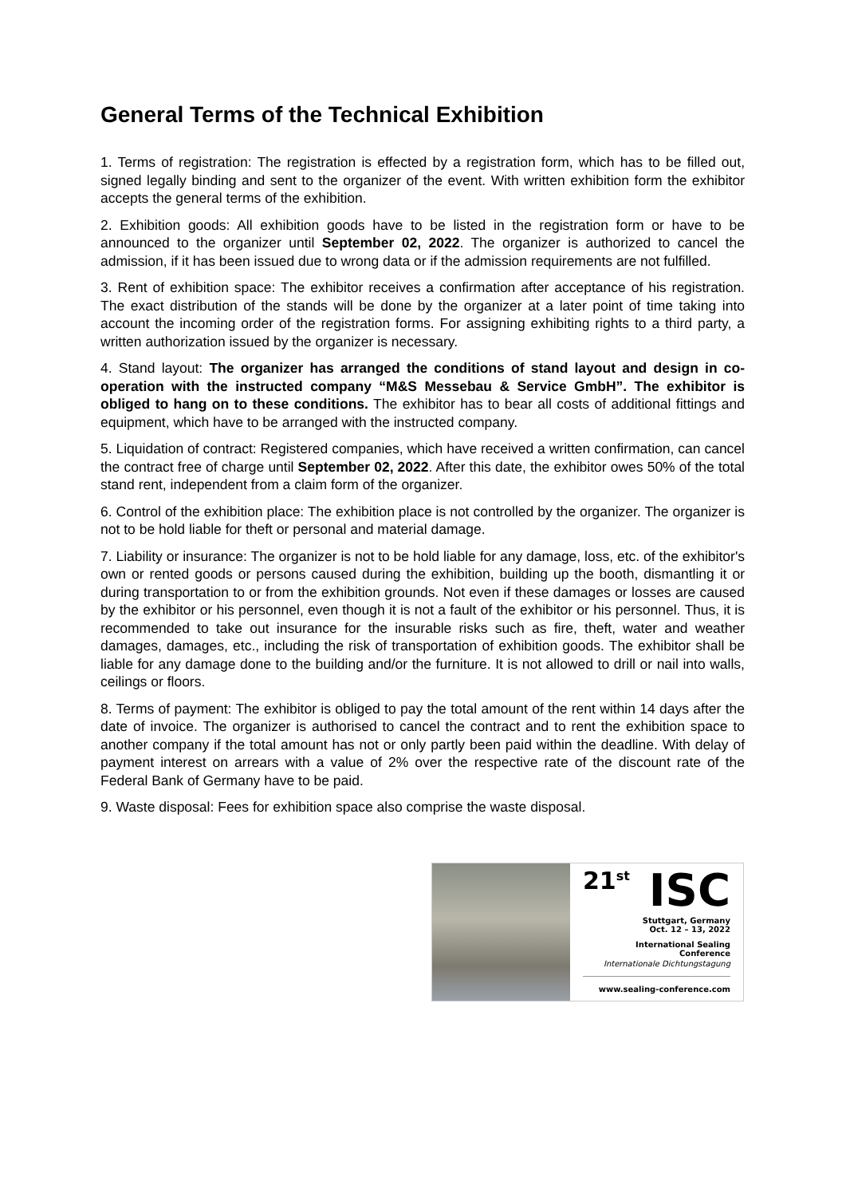General Terms of the Technical Exhibition
1. Terms of registration: The registration is effected by a registration form, which has to be filled out, signed legally binding and sent to the organizer of the event. With written exhibition form the exhibitor accepts the general terms of the exhibition.
2. Exhibition goods: All exhibition goods have to be listed in the registration form or have to be announced to the organizer until September 02, 2022. The organizer is authorized to cancel the admission, if it has been issued due to wrong data or if the admission requirements are not fulfilled.
3. Rent of exhibition space: The exhibitor receives a confirmation after acceptance of his registration. The exact distribution of the stands will be done by the organizer at a later point of time taking into account the incoming order of the registration forms. For assigning exhibiting rights to a third party, a written authorization issued by the organizer is necessary.
4. Stand layout: The organizer has arranged the conditions of stand layout and design in co-operation with the instructed company “M&S Messebau & Service GmbH”. The exhibitor is obliged to hang on to these conditions. The exhibitor has to bear all costs of additional fittings and equipment, which have to be arranged with the instructed company.
5. Liquidation of contract: Registered companies, which have received a written confirmation, can cancel the contract free of charge until September 02, 2022. After this date, the exhibitor owes 50% of the total stand rent, independent from a claim form of the organizer.
6. Control of the exhibition place: The exhibition place is not controlled by the organizer. The organizer is not to be hold liable for theft or personal and material damage.
7. Liability or insurance: The organizer is not to be hold liable for any damage, loss, etc. of the exhibitor's own or rented goods or persons caused during the exhibition, building up the booth, dismantling it or during transportation to or from the exhibition grounds. Not even if these damages or losses are caused by the exhibitor or his personnel, even though it is not a fault of the exhibitor or his personnel. Thus, it is recommended to take out insurance for the insurable risks such as fire, theft, water and weather damages, damages, etc., including the risk of transportation of exhibition goods. The exhibitor shall be liable for any damage done to the building and/or the furniture. It is not allowed to drill or nail into walls, ceilings or floors.
8. Terms of payment: The exhibitor is obliged to pay the total amount of the rent within 14 days after the date of invoice. The organizer is authorised to cancel the contract and to rent the exhibition space to another company if the total amount has not or only partly been paid within the deadline. With delay of payment interest on arrears with a value of 2% over the respective rate of the discount rate of the Federal Bank of Germany have to be paid.
9. Waste disposal: Fees for exhibition space also comprise the waste disposal.
21<sup>st</sup> ISC
Stuttgart, Germany
Oct. 12 – 13, 2022
International Sealing Conference
Internationale Dichtungstagung
www.sealing-conference.com